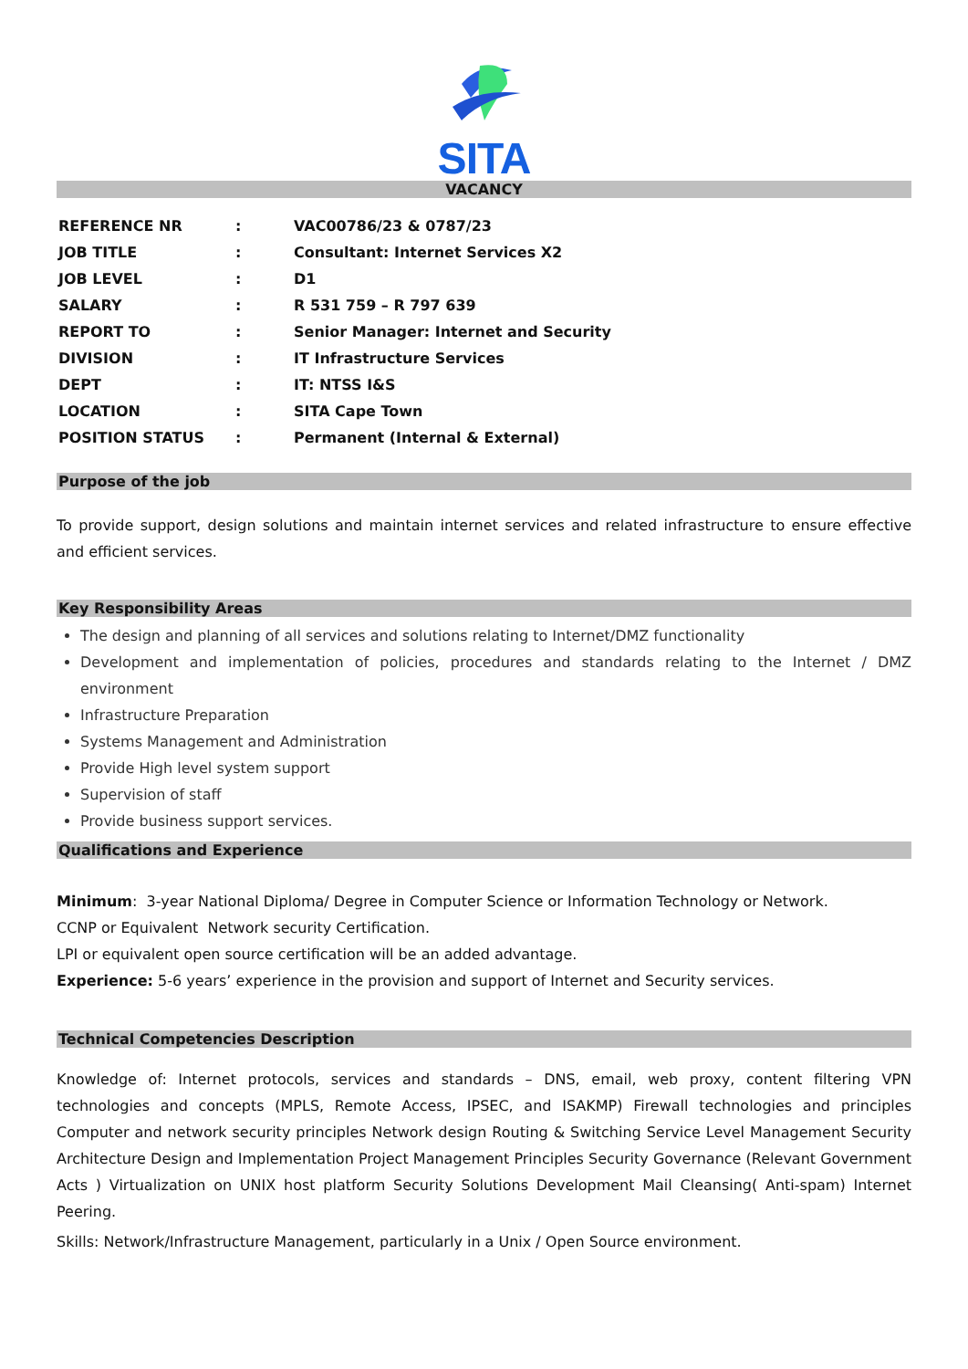SITA
VACANCY
| REFERENCE NR | : | VAC00786/23 & 0787/23 |
| JOB TITLE | : | Consultant: Internet Services X2 |
| JOB LEVEL | : | D1 |
| SALARY | : | R 531 759 – R 797 639 |
| REPORT TO | : | Senior Manager: Internet and Security |
| DIVISION | : | IT Infrastructure Services |
| DEPT | : | IT: NTSS I&S |
| LOCATION | : | SITA Cape Town |
| POSITION STATUS | : | Permanent (Internal & External) |
Purpose of the job
To provide support, design solutions and maintain internet services and related infrastructure to ensure effective and efficient services.
Key Responsibility Areas
The design and planning of all services and solutions relating to Internet/DMZ functionality
Development and implementation of policies, procedures and standards relating to the Internet / DMZ environment
Infrastructure Preparation
Systems Management and Administration
Provide High level system support
Supervision of staff
Provide business support services.
Qualifications and Experience
Minimum: 3-year National Diploma/ Degree in Computer Science or Information Technology or Network.
CCNP or Equivalent Network security Certification.
LPI or equivalent open source certification will be an added advantage.
Experience: 5-6 years’ experience in the provision and support of Internet and Security services.
Technical Competencies Description
Knowledge of: Internet protocols, services and standards – DNS, email, web proxy, content filtering VPN technologies and concepts (MPLS, Remote Access, IPSEC, and ISAKMP) Firewall technologies and principles Computer and network security principles Network design Routing & Switching Service Level Management Security Architecture Design and Implementation Project Management Principles Security Governance (Relevant Government Acts ) Virtualization on UNIX host platform Security Solutions Development Mail Cleansing( Anti-spam) Internet Peering.
Skills: Network/Infrastructure Management, particularly in a Unix / Open Source environment.